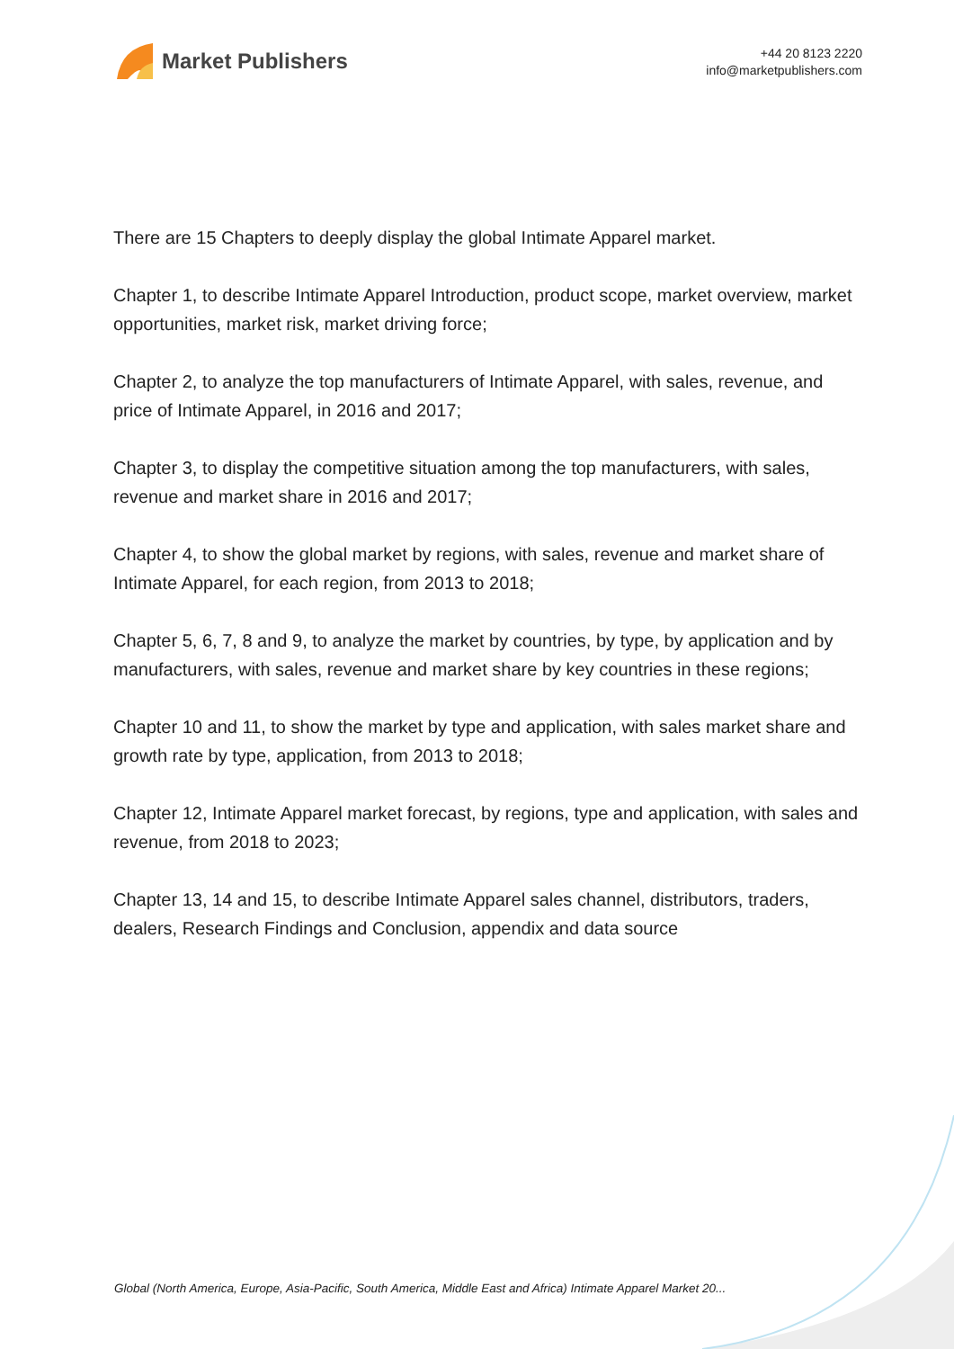Market Publishers
+44 20 8123 2220
info@marketpublishers.com
There are 15 Chapters to deeply display the global Intimate Apparel market.
Chapter 1, to describe Intimate Apparel Introduction, product scope, market overview, market opportunities, market risk, market driving force;
Chapter 2, to analyze the top manufacturers of Intimate Apparel, with sales, revenue, and price of Intimate Apparel, in 2016 and 2017;
Chapter 3, to display the competitive situation among the top manufacturers, with sales, revenue and market share in 2016 and 2017;
Chapter 4, to show the global market by regions, with sales, revenue and market share of Intimate Apparel, for each region, from 2013 to 2018;
Chapter 5, 6, 7, 8 and 9, to analyze the market by countries, by type, by application and by manufacturers, with sales, revenue and market share by key countries in these regions;
Chapter 10 and 11, to show the market by type and application, with sales market share and growth rate by type, application, from 2013 to 2018;
Chapter 12, Intimate Apparel market forecast, by regions, type and application, with sales and revenue, from 2018 to 2023;
Chapter 13, 14 and 15, to describe Intimate Apparel sales channel, distributors, traders, dealers, Research Findings and Conclusion, appendix and data source
Global (North America, Europe, Asia-Pacific, South America, Middle East and Africa) Intimate Apparel Market 20...